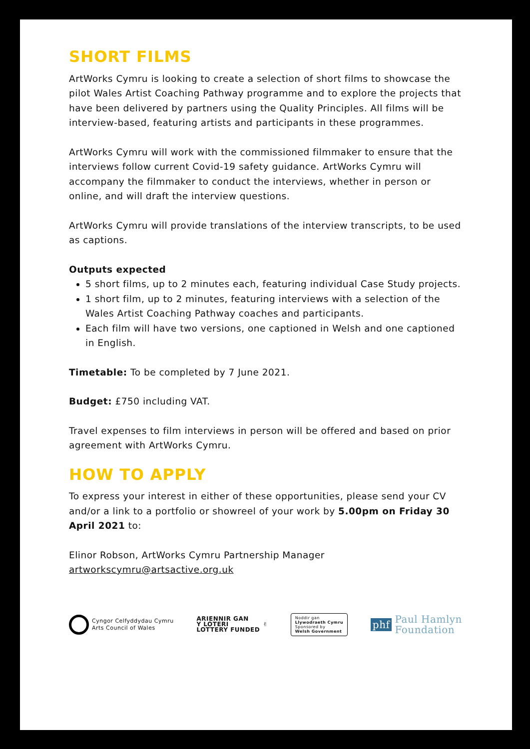SHORT FILMS
ArtWorks Cymru is looking to create a selection of short films to showcase the pilot Wales Artist Coaching Pathway programme and to explore the projects that have been delivered by partners using the Quality Principles. All films will be interview-based, featuring artists and participants in these programmes.
ArtWorks Cymru will work with the commissioned filmmaker to ensure that the interviews follow current Covid-19 safety guidance. ArtWorks Cymru will accompany the filmmaker to conduct the interviews, whether in person or online, and will draft the interview questions.
ArtWorks Cymru will provide translations of the interview transcripts, to be used as captions.
Outputs expected
5 short films, up to 2 minutes each, featuring individual Case Study projects.
1 short film, up to 2 minutes, featuring interviews with a selection of the Wales Artist Coaching Pathway coaches and participants.
Each film will have two versions, one captioned in Welsh and one captioned in English.
Timetable: To be completed by 7 June 2021.
Budget: £750 including VAT.
Travel expenses to film interviews in person will be offered and based on prior agreement with ArtWorks Cymru.
HOW TO APPLY
To express your interest in either of these opportunities, please send your CV and/or a link to a portfolio or showreel of your work by 5.00pm on Friday 30 April 2021 to:
Elinor Robson, ArtWorks Cymru Partnership Manager
artworkscymru@artsactive.org.uk
Cyngor Celfyddydau Cymru
Arts Council of Wales
ARIENNIR GAN
Y LOTERI
LOTTERY FUNDED ✌
Noddir gan
Llywodraeth Cymru
Sponsored by
Welsh Government
phf Paul Hamlyn
Foundation